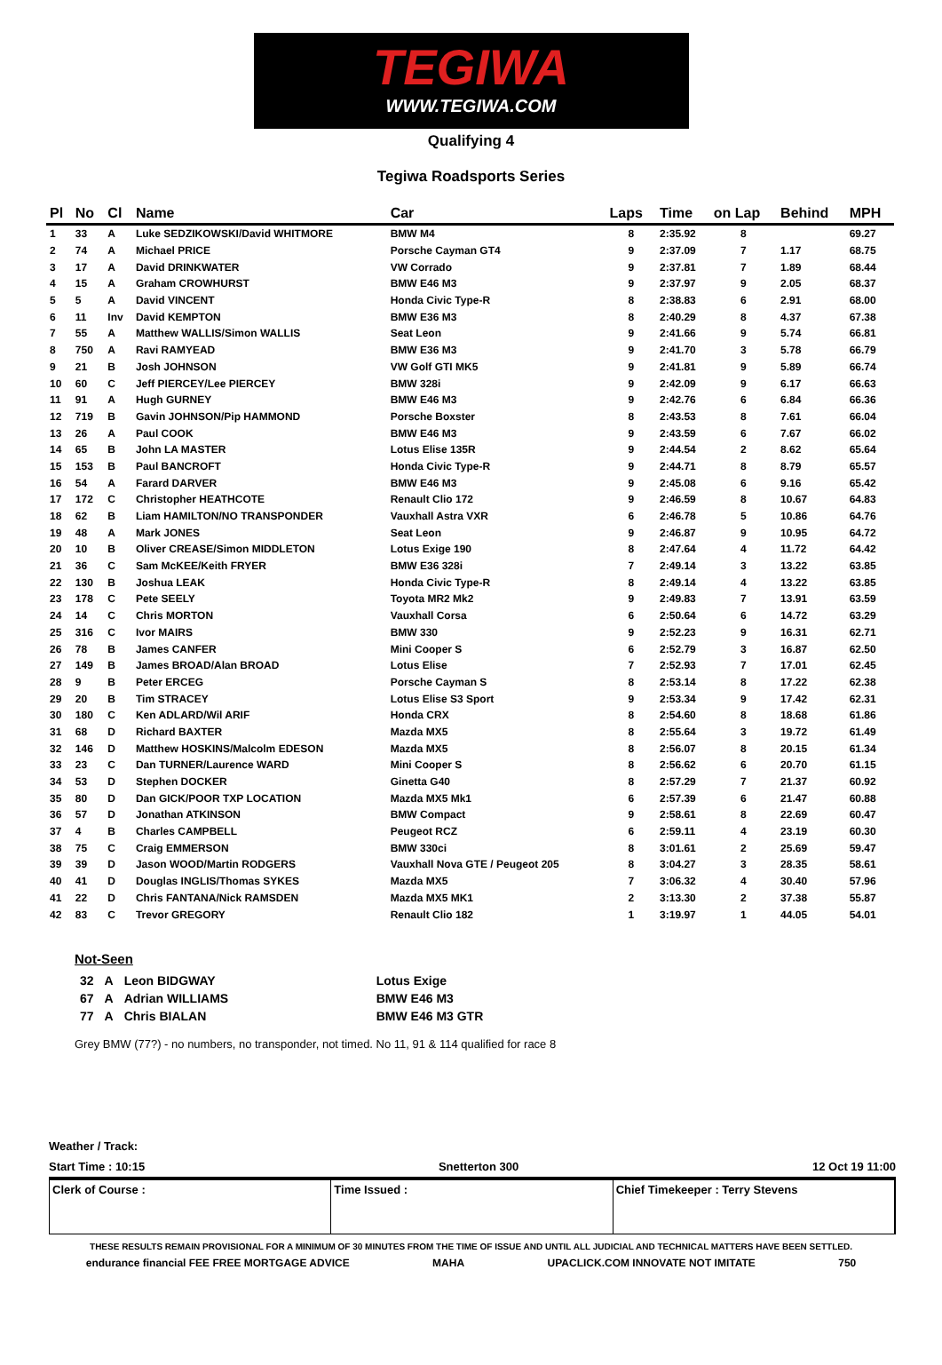TEGIWA
WWW.TEGIWA.COM
Qualifying 4
Tegiwa Roadsports Series
| Pl | No | Cl | Name | Car | Laps | Time | on Lap | Behind | MPH |
| --- | --- | --- | --- | --- | --- | --- | --- | --- | --- |
| 1 | 33 | A | Luke SEDZIKOWSKI/David WHITMORE | BMW M4 | 8 | 2:35.92 | 8 | | 69.27 |
| 2 | 74 | A | Michael PRICE | Porsche Cayman GT4 | 9 | 2:37.09 | 7 | 1.17 | 68.75 |
| 3 | 17 | A | David DRINKWATER | VW Corrado | 9 | 2:37.81 | 7 | 1.89 | 68.44 |
| 4 | 15 | A | Graham CROWHURST | BMW E46 M3 | 9 | 2:37.97 | 9 | 2.05 | 68.37 |
| 5 | 5 | A | David VINCENT | Honda Civic Type-R | 8 | 2:38.83 | 6 | 2.91 | 68.00 |
| 6 | 11 | Inv | David KEMPTON | BMW E36 M3 | 8 | 2:40.29 | 8 | 4.37 | 67.38 |
| 7 | 55 | A | Matthew WALLIS/Simon WALLIS | Seat Leon | 9 | 2:41.66 | 9 | 5.74 | 66.81 |
| 8 | 750 | A | Ravi RAMYEAD | BMW E36 M3 | 9 | 2:41.70 | 3 | 5.78 | 66.79 |
| 9 | 21 | B | Josh JOHNSON | VW Golf GTI MK5 | 9 | 2:41.81 | 9 | 5.89 | 66.74 |
| 10 | 60 | C | Jeff PIERCEY/Lee PIERCEY | BMW 328i | 9 | 2:42.09 | 9 | 6.17 | 66.63 |
| 11 | 91 | A | Hugh GURNEY | BMW E46 M3 | 9 | 2:42.76 | 6 | 6.84 | 66.36 |
| 12 | 719 | B | Gavin JOHNSON/Pip HAMMOND | Porsche Boxster | 8 | 2:43.53 | 8 | 7.61 | 66.04 |
| 13 | 26 | A | Paul COOK | BMW E46 M3 | 9 | 2:43.59 | 6 | 7.67 | 66.02 |
| 14 | 65 | B | John LA MASTER | Lotus Elise 135R | 9 | 2:44.54 | 2 | 8.62 | 65.64 |
| 15 | 153 | B | Paul BANCROFT | Honda Civic Type-R | 9 | 2:44.71 | 8 | 8.79 | 65.57 |
| 16 | 54 | A | Farard DARVER | BMW E46 M3 | 9 | 2:45.08 | 6 | 9.16 | 65.42 |
| 17 | 172 | C | Christopher HEATHCOTE | Renault Clio 172 | 9 | 2:46.59 | 8 | 10.67 | 64.83 |
| 18 | 62 | B | Liam HAMILTON/NO TRANSPONDER | Vauxhall Astra VXR | 6 | 2:46.78 | 5 | 10.86 | 64.76 |
| 19 | 48 | A | Mark JONES | Seat Leon | 9 | 2:46.87 | 9 | 10.95 | 64.72 |
| 20 | 10 | B | Oliver CREASE/Simon MIDDLETON | Lotus Exige 190 | 8 | 2:47.64 | 4 | 11.72 | 64.42 |
| 21 | 36 | C | Sam McKEE/Keith FRYER | BMW E36 328i | 7 | 2:49.14 | 3 | 13.22 | 63.85 |
| 22 | 130 | B | Joshua LEAK | Honda Civic Type-R | 8 | 2:49.14 | 4 | 13.22 | 63.85 |
| 23 | 178 | C | Pete SEELY | Toyota MR2 Mk2 | 9 | 2:49.83 | 7 | 13.91 | 63.59 |
| 24 | 14 | C | Chris MORTON | Vauxhall Corsa | 6 | 2:50.64 | 6 | 14.72 | 63.29 |
| 25 | 316 | C | Ivor MAIRS | BMW 330 | 9 | 2:52.23 | 9 | 16.31 | 62.71 |
| 26 | 78 | B | James CANFER | Mini Cooper S | 6 | 2:52.79 | 3 | 16.87 | 62.50 |
| 27 | 149 | B | James BROAD/Alan BROAD | Lotus Elise | 7 | 2:52.93 | 7 | 17.01 | 62.45 |
| 28 | 9 | B | Peter ERCEG | Porsche Cayman S | 8 | 2:53.14 | 8 | 17.22 | 62.38 |
| 29 | 20 | B | Tim STRACEY | Lotus Elise S3 Sport | 9 | 2:53.34 | 9 | 17.42 | 62.31 |
| 30 | 180 | C | Ken ADLARD/Wil ARIF | Honda CRX | 8 | 2:54.60 | 8 | 18.68 | 61.86 |
| 31 | 68 | D | Richard BAXTER | Mazda MX5 | 8 | 2:55.64 | 3 | 19.72 | 61.49 |
| 32 | 146 | D | Matthew HOSKINS/Malcolm EDESON | Mazda MX5 | 8 | 2:56.07 | 8 | 20.15 | 61.34 |
| 33 | 23 | C | Dan TURNER/Laurence WARD | Mini Cooper S | 8 | 2:56.62 | 6 | 20.70 | 61.15 |
| 34 | 53 | D | Stephen DOCKER | Ginetta G40 | 8 | 2:57.29 | 7 | 21.37 | 60.92 |
| 35 | 80 | D | Dan GICK/POOR TXP LOCATION | Mazda MX5 Mk1 | 6 | 2:57.39 | 6 | 21.47 | 60.88 |
| 36 | 57 | D | Jonathan ATKINSON | BMW Compact | 9 | 2:58.61 | 8 | 22.69 | 60.47 |
| 37 | 4 | B | Charles CAMPBELL | Peugeot RCZ | 6 | 2:59.11 | 4 | 23.19 | 60.30 |
| 38 | 75 | C | Craig EMMERSON | BMW 330ci | 8 | 3:01.61 | 2 | 25.69 | 59.47 |
| 39 | 39 | D | Jason WOOD/Martin RODGERS | Vauxhall Nova GTE / Peugeot 205 | 8 | 3:04.27 | 3 | 28.35 | 58.61 |
| 40 | 41 | D | Douglas INGLIS/Thomas SYKES | Mazda MX5 | 7 | 3:06.32 | 4 | 30.40 | 57.96 |
| 41 | 22 | D | Chris FANTANA/Nick RAMSDEN | Mazda MX5 MK1 | 2 | 3:13.30 | 2 | 37.38 | 55.87 |
| 42 | 83 | C | Trevor GREGORY | Renault Clio 182 | 1 | 3:19.97 | 1 | 44.05 | 54.01 |
Not-Seen
| 32 | A | Leon BIDGWAY | Lotus Exige |
| 67 | A | Adrian WILLIAMS | BMW E46 M3 |
| 77 | A | Chris BIALAN | BMW E46 M3 GTR |
Grey BMW (77?) - no numbers, no transponder, not timed. No 11, 91 & 114 qualified for race 8
Weather / Track:
Start Time : 10:15 Snetterton 300 12 Oct 19 11:00
Clerk of Course : Time Issued : Chief Timekeeper : Terry Stevens
THESE RESULTS REMAIN PROVISIONAL FOR A MINIMUM OF 30 MINUTES FROM THE TIME OF ISSUE AND UNTIL ALL JUDICIAL AND TECHNICAL MATTERS HAVE BEEN SETTLED.
endurance financial FEE FREE MORTGAGE ADVICE MAHA UPACLICK.COM INNOVATE NOT IMITATE 750